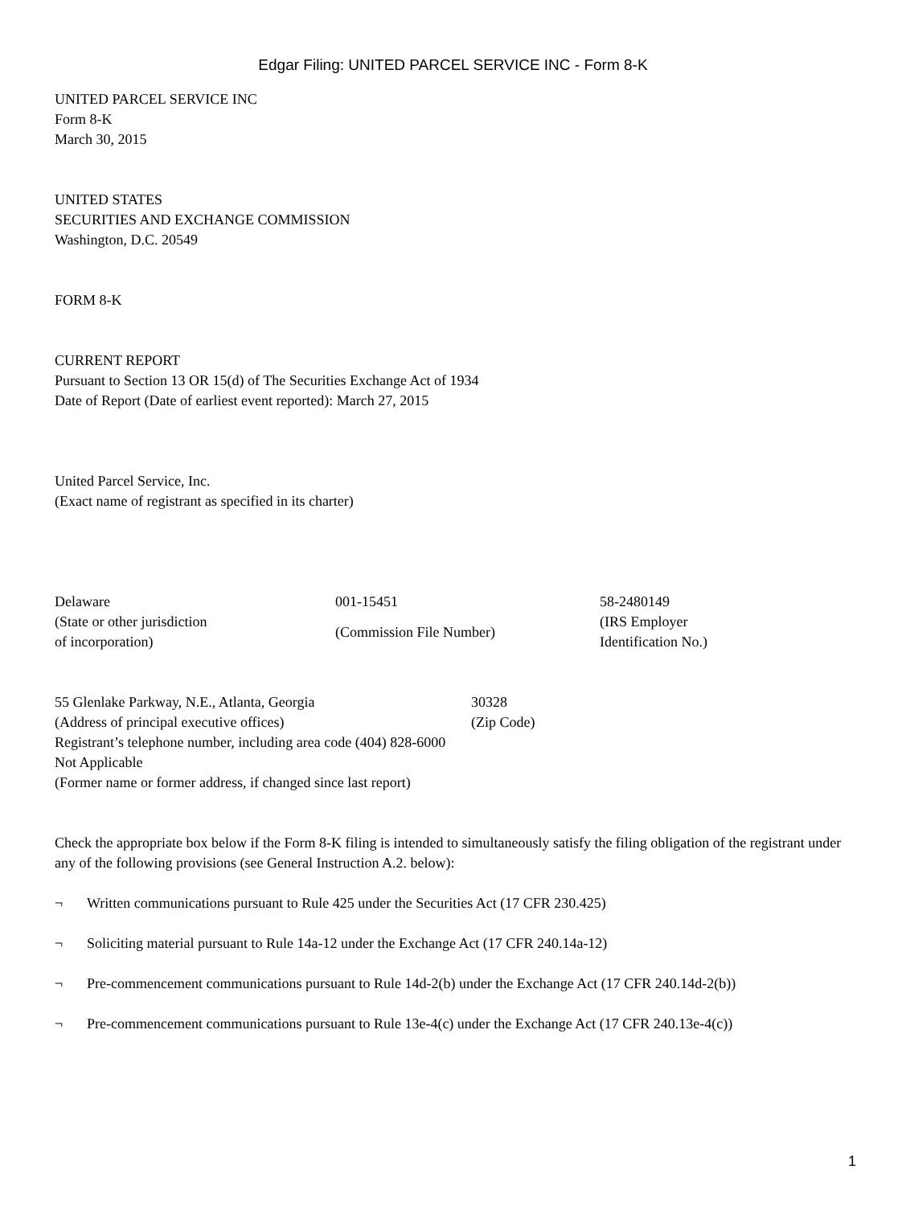Edgar Filing: UNITED PARCEL SERVICE INC - Form 8-K
UNITED PARCEL SERVICE INC
Form 8-K
March 30, 2015
UNITED STATES
SECURITIES AND EXCHANGE COMMISSION
Washington, D.C. 20549
FORM 8-K
CURRENT REPORT
Pursuant to Section 13 OR 15(d) of The Securities Exchange Act of 1934
Date of Report (Date of earliest event reported): March 27, 2015
United Parcel Service, Inc.
(Exact name of registrant as specified in its charter)
| Delaware | 001-15451 | 58-2480149 |
| (State or other jurisdiction of incorporation) | (Commission File Number) | (IRS Employer Identification No.) |
| 55 Glenlake Parkway, N.E., Atlanta, Georgia | 30328 |
| (Address of principal executive offices) | (Zip Code) |
Registrant’s telephone number, including area code (404) 828-6000
Not Applicable
(Former name or former address, if changed since last report)
Check the appropriate box below if the Form 8-K filing is intended to simultaneously satisfy the filing obligation of the registrant under any of the following provisions (see General Instruction A.2. below):
¬ Written communications pursuant to Rule 425 under the Securities Act (17 CFR 230.425)
¬ Soliciting material pursuant to Rule 14a-12 under the Exchange Act (17 CFR 240.14a-12)
¬ Pre-commencement communications pursuant to Rule 14d-2(b) under the Exchange Act (17 CFR 240.14d-2(b))
¬ Pre-commencement communications pursuant to Rule 13e-4(c) under the Exchange Act (17 CFR 240.13e-4(c))
1